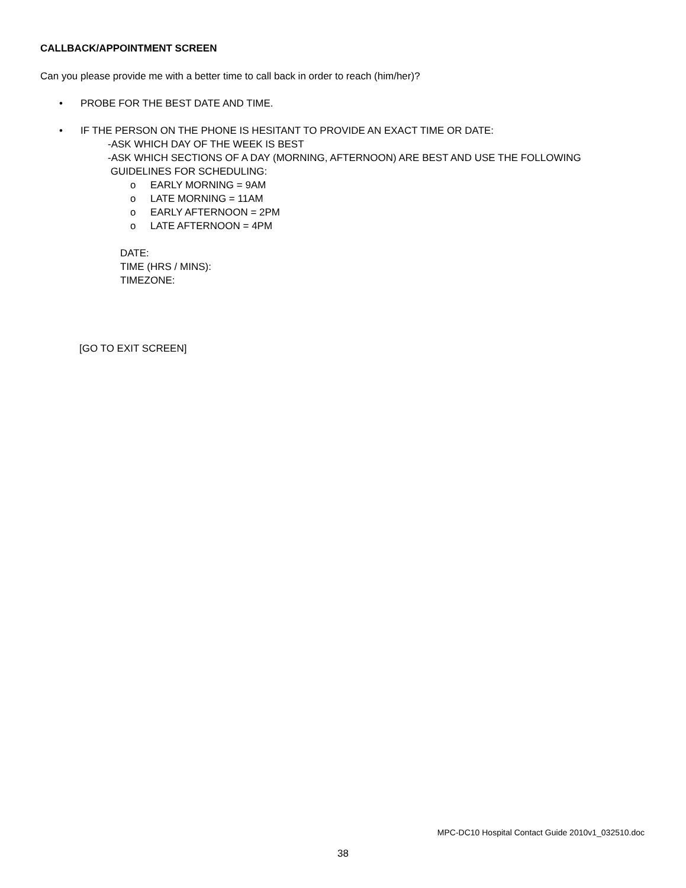CALLBACK/APPOINTMENT SCREEN
Can you please provide me with a better time to call back in order to reach (him/her)?
• PROBE FOR THE BEST DATE AND TIME.
• IF THE PERSON ON THE PHONE IS HESITANT TO PROVIDE AN EXACT TIME OR DATE:
-ASK WHICH DAY OF THE WEEK IS BEST
-ASK WHICH SECTIONS OF A DAY (MORNING, AFTERNOON) ARE BEST AND USE THE FOLLOWING
GUIDELINES FOR SCHEDULING:
o EARLY MORNING = 9AM
o LATE MORNING = 11AM
o EARLY AFTERNOON = 2PM
o LATE AFTERNOON = 4PM
DATE:
TIME (HRS / MINS):
TIMEZONE:
[GO TO EXIT SCREEN]
MPC-DC10 Hospital Contact Guide 2010v1_032510.doc
38